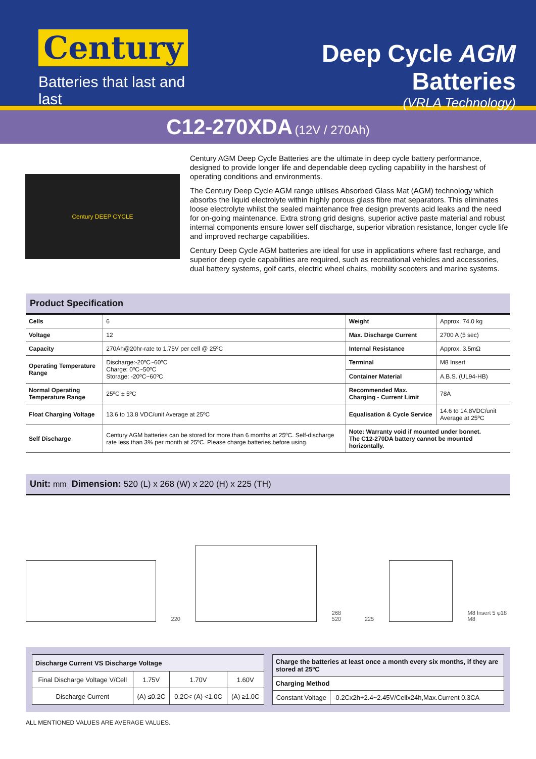Century
Batteries that last and last
Deep Cycle AGM Batteries
(VRLA Technology)
C12-270XDA (12V / 270Ah)
Century DEEP CYCLE
Century AGM Deep Cycle Batteries are the ultimate in deep cycle battery performance, designed to provide longer life and dependable deep cycling capability in the harshest of operating conditions and environments.
The Century Deep Cycle AGM range utilises Absorbed Glass Mat (AGM) technology which absorbs the liquid electrolyte within highly porous glass fibre mat separators. This eliminates loose electrolyte whilst the sealed maintenance free design prevents acid leaks and the need for on-going maintenance. Extra strong grid designs, superior active paste material and robust internal components ensure lower self discharge, superior vibration resistance, longer cycle life and improved recharge capabilities.
Century Deep Cycle AGM batteries are ideal for use in applications where fast recharge, and superior deep cycle capabilities are required, such as recreational vehicles and accessories, dual battery systems, golf carts, electric wheel chairs, mobility scooters and marine systems.
Product Specification
| Cells | 6 | Weight | Approx. 74.0 kg |
| Voltage | 12 | Max. Discharge Current | 2700 A (5 sec) |
| Capacity | 270Ah@20hr-rate to 1.75V per cell @ 25ºC | Internal Resistance | Approx. 3.5mΩ |
| Operating Temperature Range | Discharge:-20ºC~60ºC Charge: 0ºC~50ºC Storage: -20ºC~60ºC | Terminal | M8 Insert |
| | | Container Material | A.B.S. (UL94-HB) |
| Normal Operating Temperature Range | 25ºC ± 5ºC | Recommended Max. Charging - Current Limit | 78A |
| Float Charging Voltage | 13.6 to 13.8 VDC/unit Average at 25ºC | Equalisation & Cycle Service | 14.6 to 14.8VDC/unit Average at 25ºC |
| Self Discharge | Century AGM batteries can be stored for more than 6 months at 25ºC. Self-discharge rate less than 3% per month at 25ºC. Please charge batteries before using. | Note: Warranty void if mounted under bonnet. The C12-270DA battery cannot be mounted horizontally. | |
Unit: mm Dimension: 520 (L) x 268 (W) x 220 (H) x 225 (TH)
220
268 520 225
M8 Insert 5 φ18 M8
| Discharge Current VS Discharge Voltage | | | |
| --- | --- | --- | --- |
| Final Discharge Voltage V/Cell | 1.75V | 1.70V | 1.60V |
| Discharge Current | (A) ≤0.2C | 0.2C< (A) <1.0C | (A) ≥1.0C |
| Charge the batteries at least once a month every six months, if they are stored at 25ºC | |
| --- | --- |
| Charging Method | |
| Constant Voltage | -0.2Cx2h+2.4~2.45V/Cellx24h,Max.Current 0.3CA |
ALL MENTIONED VALUES ARE AVERAGE VALUES.